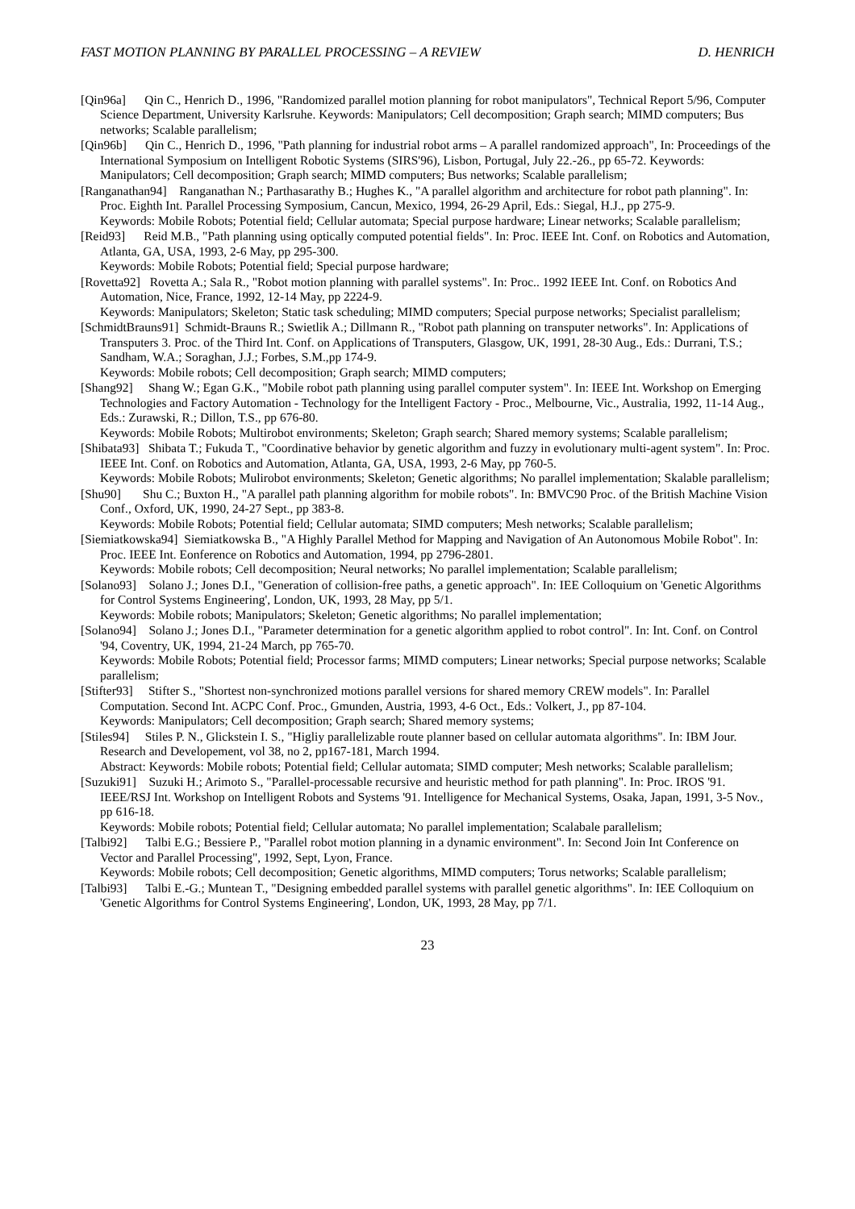FAST MOTION PLANNING BY PARALLEL PROCESSING – A REVIEW D. HENRICH
[Qin96a] Qin C., Henrich D., 1996, "Randomized parallel motion planning for robot manipulators", Technical Report 5/96, Computer Science Department, University Karlsruhe. Keywords: Manipulators; Cell decomposition; Graph search; MIMD computers; Bus networks; Scalable parallelism;
[Qin96b] Qin C., Henrich D., 1996, "Path planning for industrial robot arms – A parallel randomized approach", In: Proceedings of the International Symposium on Intelligent Robotic Systems (SIRS'96), Lisbon, Portugal, July 22.-26., pp 65-72. Keywords: Manipulators; Cell decomposition; Graph search; MIMD computers; Bus networks; Scalable parallelism;
[Ranganathan94] Ranganathan N.; Parthasarathy B.; Hughes K., "A parallel algorithm and architecture for robot path planning". In: Proc. Eighth Int. Parallel Processing Symposium, Cancun, Mexico, 1994, 26-29 April, Eds.: Siegal, H.J., pp 275-9.
Keywords: Mobile Robots; Potential field; Cellular automata; Special purpose hardware; Linear networks; Scalable parallelism;
[Reid93] Reid M.B., "Path planning using optically computed potential fields". In: Proc. IEEE Int. Conf. on Robotics and Automation, Atlanta, GA, USA, 1993, 2-6 May, pp 295-300.
Keywords: Mobile Robots; Potential field; Special purpose hardware;
[Rovetta92] Rovetta A.; Sala R., "Robot motion planning with parallel systems". In: Proc.. 1992 IEEE Int. Conf. on Robotics And Automation, Nice, France, 1992, 12-14 May, pp 2224-9.
Keywords: Manipulators; Skeleton; Static task scheduling; MIMD computers; Special purpose networks; Specialist parallelism;
[SchmidtBrauns91] Schmidt-Brauns R.; Swietlik A.; Dillmann R., "Robot path planning on transputer networks". In: Applications of Transputers 3. Proc. of the Third Int. Conf. on Applications of Transputers, Glasgow, UK, 1991, 28-30 Aug., Eds.: Durrani, T.S.; Sandham, W.A.; Soraghan, J.J.; Forbes, S.M.,pp 174-9.
Keywords: Mobile robots; Cell decomposition; Graph search; MIMD computers;
[Shang92] Shang W.; Egan G.K., "Mobile robot path planning using parallel computer system". In: IEEE Int. Workshop on Emerging Technologies and Factory Automation - Technology for the Intelligent Factory - Proc., Melbourne, Vic., Australia, 1992, 11-14 Aug., Eds.: Zurawski, R.; Dillon, T.S., pp 676-80.
Keywords: Mobile Robots; Multirobot environments; Skeleton; Graph search; Shared memory systems; Scalable parallelism;
[Shibata93] Shibata T.; Fukuda T., "Coordinative behavior by genetic algorithm and fuzzy in evolutionary multi-agent system". In: Proc. IEEE Int. Conf. on Robotics and Automation, Atlanta, GA, USA, 1993, 2-6 May, pp 760-5.
Keywords: Mobile Robots; Mulirobot environments; Skeleton; Genetic algorithms; No parallel implementation; Skalable parallelism;
[Shu90] Shu C.; Buxton H., "A parallel path planning algorithm for mobile robots". In: BMVC90 Proc. of the British Machine Vision Conf., Oxford, UK, 1990, 24-27 Sept., pp 383-8.
Keywords: Mobile Robots; Potential field; Cellular automata; SIMD computers; Mesh networks; Scalable parallelism;
[Siemiatkowska94] Siemiatkowska B., "A Highly Parallel Method for Mapping and Navigation of An Autonomous Mobile Robot". In: Proc. IEEE Int. Eonference on Robotics and Automation, 1994, pp 2796-2801.
Keywords: Mobile robots; Cell decomposition; Neural networks; No parallel implementation; Scalable parallelism;
[Solano93] Solano J.; Jones D.I., "Generation of collision-free paths, a genetic approach". In: IEE Colloquium on 'Genetic Algorithms for Control Systems Engineering', London, UK, 1993, 28 May, pp 5/1.
Keywords: Mobile robots; Manipulators; Skeleton; Genetic algorithms; No parallel implementation;
[Solano94] Solano J.; Jones D.I., "Parameter determination for a genetic algorithm applied to robot control". In: Int. Conf. on Control '94, Coventry, UK, 1994, 21-24 March, pp 765-70.
Keywords: Mobile Robots; Potential field; Processor farms; MIMD computers; Linear networks; Special purpose networks; Scalable parallelism;
[Stifter93] Stifter S., "Shortest non-synchronized motions parallel versions for shared memory CREW models". In: Parallel Computation. Second Int. ACPC Conf. Proc., Gmunden, Austria, 1993, 4-6 Oct., Eds.: Volkert, J., pp 87-104.
Keywords: Manipulators; Cell decomposition; Graph search; Shared memory systems;
[Stiles94] Stiles P. N., Glickstein I. S., "Higliy parallelizable route planner based on cellular automata algorithms". In: IBM Jour. Research and Developement, vol 38, no 2, pp167-181, March 1994.
Abstract: Keywords: Mobile robots; Potential field; Cellular automata; SIMD computer; Mesh networks; Scalable parallelism;
[Suzuki91] Suzuki H.; Arimoto S., "Parallel-processable recursive and heuristic method for path planning". In: Proc. IROS '91. IEEE/RSJ Int. Workshop on Intelligent Robots and Systems '91. Intelligence for Mechanical Systems, Osaka, Japan, 1991, 3-5 Nov., pp 616-18.
Keywords: Mobile robots; Potential field; Cellular automata; No parallel implementation; Scalabale parallelism;
[Talbi92] Talbi E.G.; Bessiere P., "Parallel robot motion planning in a dynamic environment". In: Second Join Int Conference on Vector and Parallel Processing", 1992, Sept, Lyon, France.
Keywords: Mobile robots; Cell decomposition; Genetic algorithms, MIMD computers; Torus networks; Scalable parallelism;
[Talbi93] Talbi E.-G.; Muntean T., "Designing embedded parallel systems with parallel genetic algorithms". In: IEE Colloquium on 'Genetic Algorithms for Control Systems Engineering', London, UK, 1993, 28 May, pp 7/1.
23